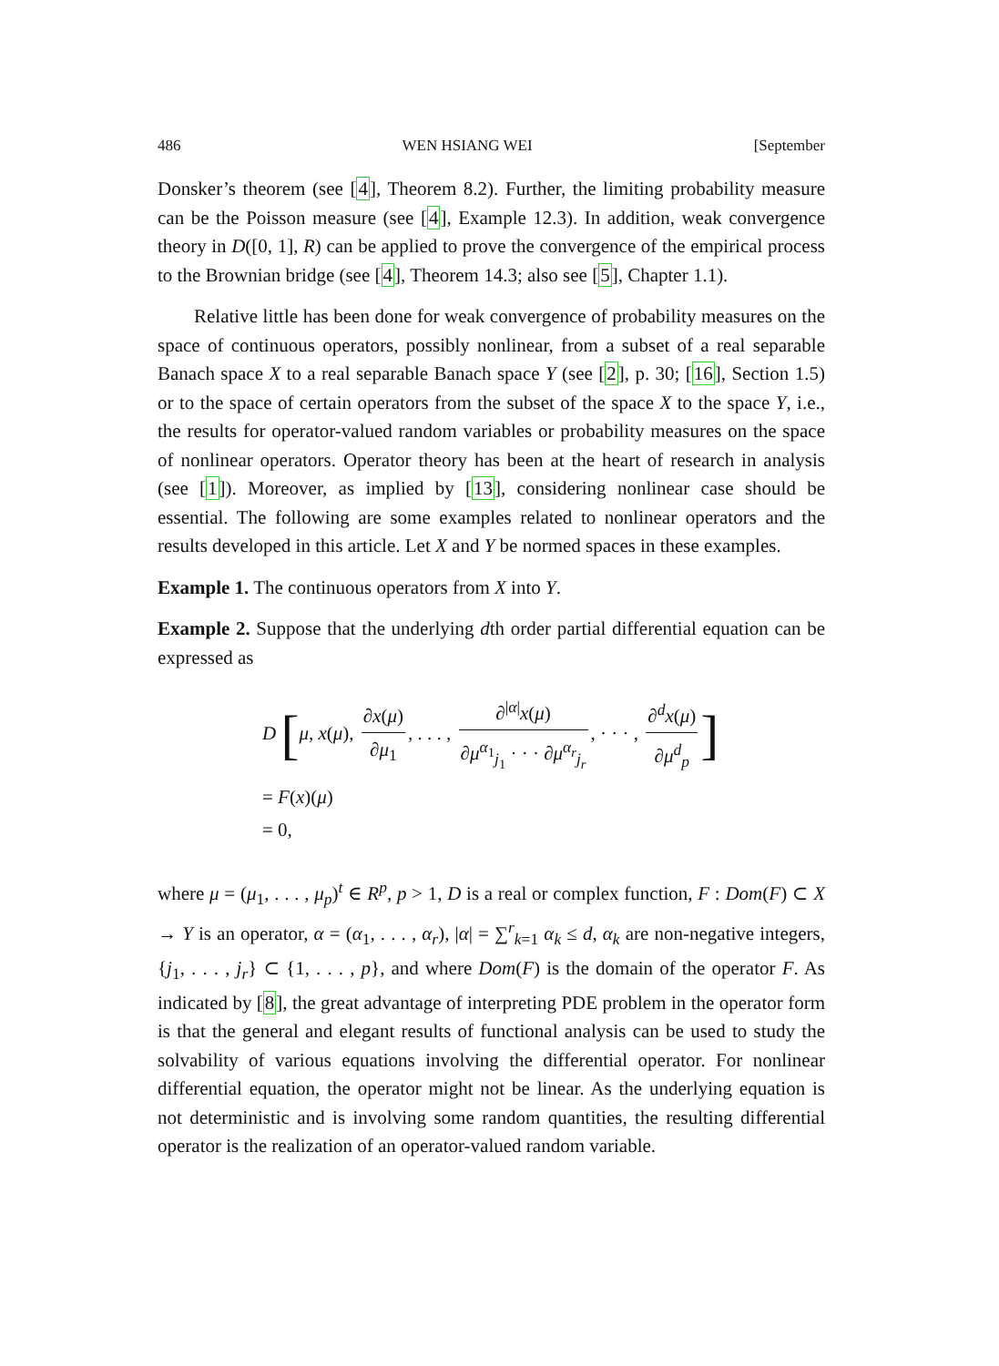486 WEN HSIANG WEI [September
Donsker’s theorem (see [4], Theorem 8.2). Further, the limiting probability measure can be the Poisson measure (see [4], Example 12.3). In addition, weak convergence theory in D([0, 1], R) can be applied to prove the convergence of the empirical process to the Brownian bridge (see [4], Theorem 14.3; also see [5], Chapter 1.1).
Relative little has been done for weak convergence of probability measures on the space of continuous operators, possibly nonlinear, from a subset of a real separable Banach space X to a real separable Banach space Y (see [2], p. 30; [16], Section 1.5) or to the space of certain operators from the subset of the space X to the space Y, i.e., the results for operator-valued random variables or probability measures on the space of nonlinear operators. Operator theory has been at the heart of research in analysis (see [1]). Moreover, as implied by [13], considering nonlinear case should be essential. The following are some examples related to nonlinear operators and the results developed in this article. Let X and Y be normed spaces in these examples.
Example 1. The continuous operators from X into Y.
Example 2. Suppose that the underlying dth order partial differential equation can be expressed as
D [μ, x(μ), ∂x(μ) ∂μ<sub>1</sub>, . . . , ∂<sup>|α|</sup>x(μ) ∂μ<sup>α<sub>1</sub></sup><sub>j<sub>1</sub></sub> · · · ∂μ<sup>α<sub>r</sub></sup><sub>j<sub>r</sub></sub>, · · · , ∂<sup>d</sup>x(μ) ∂μ<sup>d</sup><sub>p</sub>]
= F(x)(μ)
= 0,
where μ = (μ<sub>1</sub>, . . . , μ<sub>p</sub>)<sup>t</sup> ∈ R<sup>p</sup>, p > 1, D is a real or complex function, F : Dom(F) ⊂ X → Y is an operator, α = (α<sub>1</sub>, . . . , α<sub>r</sub>), |α| = ∑<sup>r</sup><sub>k=1</sub> α<sub>k</sub> ≤ d, α<sub>k</sub> are non-negative integers, {j<sub>1</sub>, . . . , j<sub>r</sub>} ⊂ {1, . . . , p}, and where Dom(F) is the domain of the operator F. As indicated by [8], the great advantage of interpreting PDE problem in the operator form is that the general and elegant results of functional analysis can be used to study the solvability of various equations involving the differential operator. For nonlinear differential equation, the operator might not be linear. As the underlying equation is not deterministic and is involving some random quantities, the resulting differential operator is the realization of an operator-valued random variable.